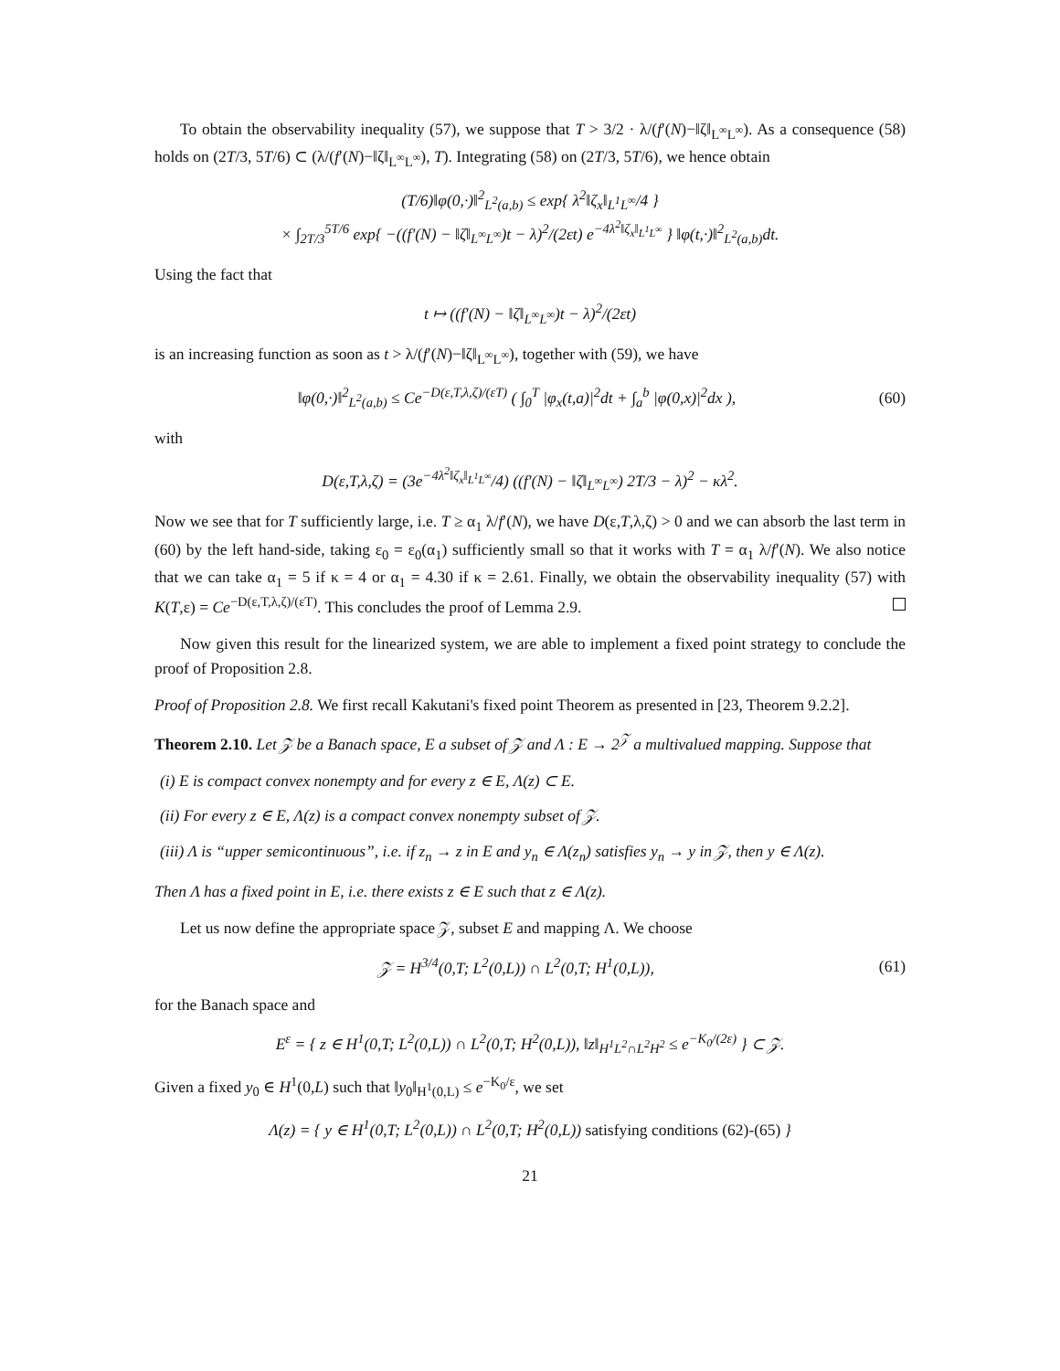To obtain the observability inequality (57), we suppose that T > 3/2 · λ/(f′(N)−‖ζ‖<sub>L<sup>∞</sup>L<sup>∞</sup></sub>). As a consequence (58) holds on (2T/3, 5T/6) ⊂ (λ/(f′(N)−‖ζ‖<sub>L<sup>∞</sup>L<sup>∞</sup></sub>), T). Integrating (58) on (2T/3, 5T/6), we hence obtain
(T/6)‖φ(0,·)‖<sup>2</sup><sub>L<sup>2</sup>(a,b)</sub> ≤ exp{ λ<sup>2</sup>‖ζ<sub>x</sub>‖<sub>L<sup>1</sup>L<sup>∞</sup></sub>/4 }
× ∫<sub>2T/3</sub><sup>5T/6</sup> exp{ −((f′(N) − ‖ζ‖<sub>L<sup>∞</sup>L<sup>∞</sup></sub>)t − λ)<sup>2</sup>/(2εt) e<sup>−4λ<sup>2</sup>‖ζ<sub>x</sub>‖<sub>L<sup>1</sup>L<sup>∞</sup></sub></sup> } ‖φ(t,·)‖<sup>2</sup><sub>L<sup>2</sup>(a,b)</sub>dt.
Using the fact that
t ↦ ((f′(N) − ‖ζ‖<sub>L<sup>∞</sup>L<sup>∞</sup></sub>)t − λ)<sup>2</sup>/(2εt)
is an increasing function as soon as t > λ/(f′(N)−‖ζ‖<sub>L<sup>∞</sup>L<sup>∞</sup></sub>), together with (59), we have
‖φ(0,·)‖<sup>2</sup><sub>L<sup>2</sup>(a,b)</sub> ≤ Ce<sup>−D(ε,T,λ,ζ)/(εT)</sup> ( ∫<sub>0</sub><sup>T</sup> |φ<sub>x</sub>(t,a)|<sup>2</sup>dt + ∫<sub>a</sub><sup>b</sup> |φ(0,x)|<sup>2</sup>dx ),
(60)
with
D(ε,T,λ,ζ) = (3e<sup>−4λ<sup>2</sup>‖ζ<sub>x</sub>‖<sub>L<sup>1</sup>L<sup>∞</sup></sub></sup>/4) ((f′(N) − ‖ζ‖<sub>L<sup>∞</sup>L<sup>∞</sup></sub>) 2T/3 − λ)<sup>2</sup> − κλ<sup>2</sup>.
Now we see that for T sufficiently large, i.e. T ≥ α<sub>1</sub> λ/f′(N), we have D(ε,T,λ,ζ) > 0 and we can absorb the last term in (60) by the left hand-side, taking ε<sub>0</sub> = ε<sub>0</sub>(α<sub>1</sub>) sufficiently small so that it works with T = α<sub>1</sub> λ/f′(N). We also notice that we can take α<sub>1</sub> = 5 if κ = 4 or α<sub>1</sub> = 4.30 if κ = 2.61. Finally, we obtain the observability inequality (57) with K(T,ε) = Ce<sup>−D(ε,T,λ,ζ)/(εT)</sup>. This concludes the proof of Lemma 2.9.
Now given this result for the linearized system, we are able to implement a fixed point strategy to conclude the proof of Proposition 2.8.
Proof of Proposition 2.8. We first recall Kakutani's fixed point Theorem as presented in [23, Theorem 9.2.2].
Theorem 2.10. Let 𝒵 be a Banach space, E a subset of 𝒵 and Λ : E → 2<sup>𝒵</sup> a multivalued mapping. Suppose that
(i) E is compact convex nonempty and for every z ∈ E, Λ(z) ⊂ E.
(ii) For every z ∈ E, Λ(z) is a compact convex nonempty subset of 𝒵.
(iii) Λ is “upper semicontinuous”, i.e. if z<sub>n</sub> → z in E and y<sub>n</sub> ∈ Λ(z<sub>n</sub>) satisfies y<sub>n</sub> → y in 𝒵, then y ∈ Λ(z).
Then Λ has a fixed point in E, i.e. there exists z ∈ E such that z ∈ Λ(z).
Let us now define the appropriate space 𝒵, subset E and mapping Λ. We choose
𝒵 = H<sup>3/4</sup>(0,T; L<sup>2</sup>(0,L)) ∩ L<sup>2</sup>(0,T; H<sup>1</sup>(0,L)),
(61)
for the Banach space and
E<sup>ε</sup> = { z ∈ H<sup>1</sup>(0,T; L<sup>2</sup>(0,L)) ∩ L<sup>2</sup>(0,T; H<sup>2</sup>(0,L)), ‖z‖<sub>H<sup>1</sup>L<sup>2</sup>∩L<sup>2</sup>H<sup>2</sup></sub> ≤ e<sup>−K<sub>0</sub>/(2ε)</sup> } ⊂ 𝒵.
Given a fixed y<sub>0</sub> ∈ H<sup>1</sup>(0,L) such that ‖y<sub>0</sub>‖<sub>H<sup>1</sup>(0,L)</sub> ≤ e<sup>−K<sub>0</sub>/ε</sup>, we set
Λ(z) = { y ∈ H<sup>1</sup>(0,T; L<sup>2</sup>(0,L)) ∩ L<sup>2</sup>(0,T; H<sup>2</sup>(0,L)) satisfying conditions (62)-(65) }
21